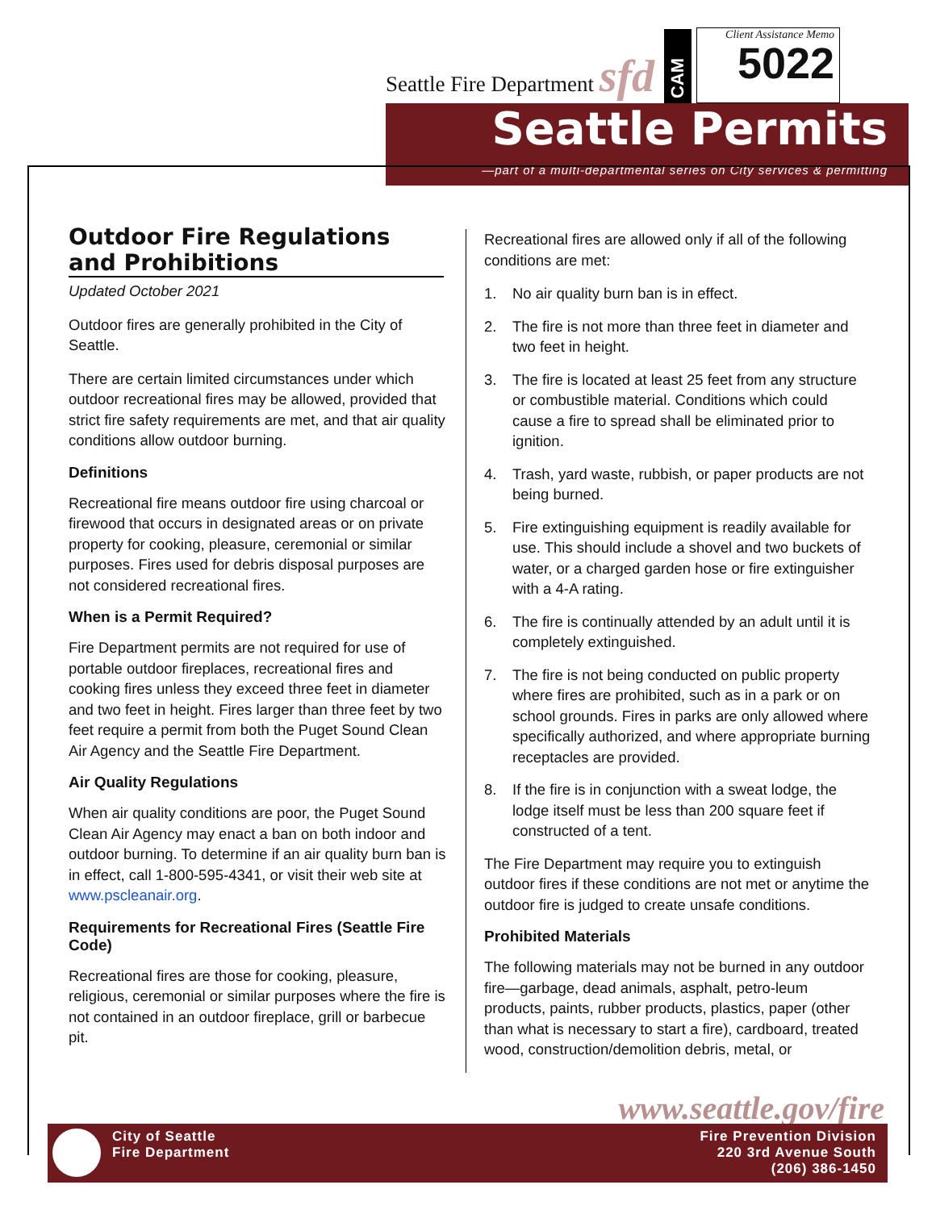Seattle Fire Department sfd
CAM
Client Assistance Memo
5022
Seattle Permits
—part of a multi-departmental series on City services & permitting
Outdoor Fire Regulations and Prohibitions
Updated October 2021
Outdoor fires are generally prohibited in the City of Seattle.
There are certain limited circumstances under which outdoor recreational fires may be allowed, provided that strict fire safety requirements are met, and that air quality conditions allow outdoor burning.
Definitions
Recreational fire means outdoor fire using charcoal or firewood that occurs in designated areas or on private property for cooking, pleasure, ceremonial or similar purposes. Fires used for debris disposal purposes are not considered recreational fires.
When is a Permit Required?
Fire Department permits are not required for use of portable outdoor fireplaces, recreational fires and cooking fires unless they exceed three feet in diameter and two feet in height. Fires larger than three feet by two feet require a permit from both the Puget Sound Clean Air Agency and the Seattle Fire Department.
Air Quality Regulations
When air quality conditions are poor, the Puget Sound Clean Air Agency may enact a ban on both indoor and outdoor burning. To determine if an air quality burn ban is in effect, call 1-800-595-4341, or visit their web site at www.pscleanair.org.
Requirements for Recreational Fires (Seattle Fire Code)
Recreational fires are those for cooking, pleasure, religious, ceremonial or similar purposes where the fire is not contained in an outdoor fireplace, grill or barbecue pit.
Recreational fires are allowed only if all of the following conditions are met:
1. No air quality burn ban is in effect.
2. The fire is not more than three feet in diameter and two feet in height.
3. The fire is located at least 25 feet from any structure or combustible material. Conditions which could cause a fire to spread shall be eliminated prior to ignition.
4. Trash, yard waste, rubbish, or paper products are not being burned.
5. Fire extinguishing equipment is readily available for use. This should include a shovel and two buckets of water, or a charged garden hose or fire extinguisher with a 4-A rating.
6. The fire is continually attended by an adult until it is completely extinguished.
7. The fire is not being conducted on public property where fires are prohibited, such as in a park or on school grounds. Fires in parks are only allowed where specifically authorized, and where appropriate burning receptacles are provided.
8. If the fire is in conjunction with a sweat lodge, the lodge itself must be less than 200 square feet if constructed of a tent.
The Fire Department may require you to extinguish outdoor fires if these conditions are not met or anytime the outdoor fire is judged to create unsafe conditions.
Prohibited Materials
The following materials may not be burned in any outdoor fire—garbage, dead animals, asphalt, petro-leum products, paints, rubber products, plastics, paper (other than what is necessary to start a fire), cardboard, treated wood, construction/demolition debris, metal, or
www.seattle.gov/fire
City of Seattle
Fire Department
Fire Prevention Division
220 3rd Avenue South
(206) 386-1450